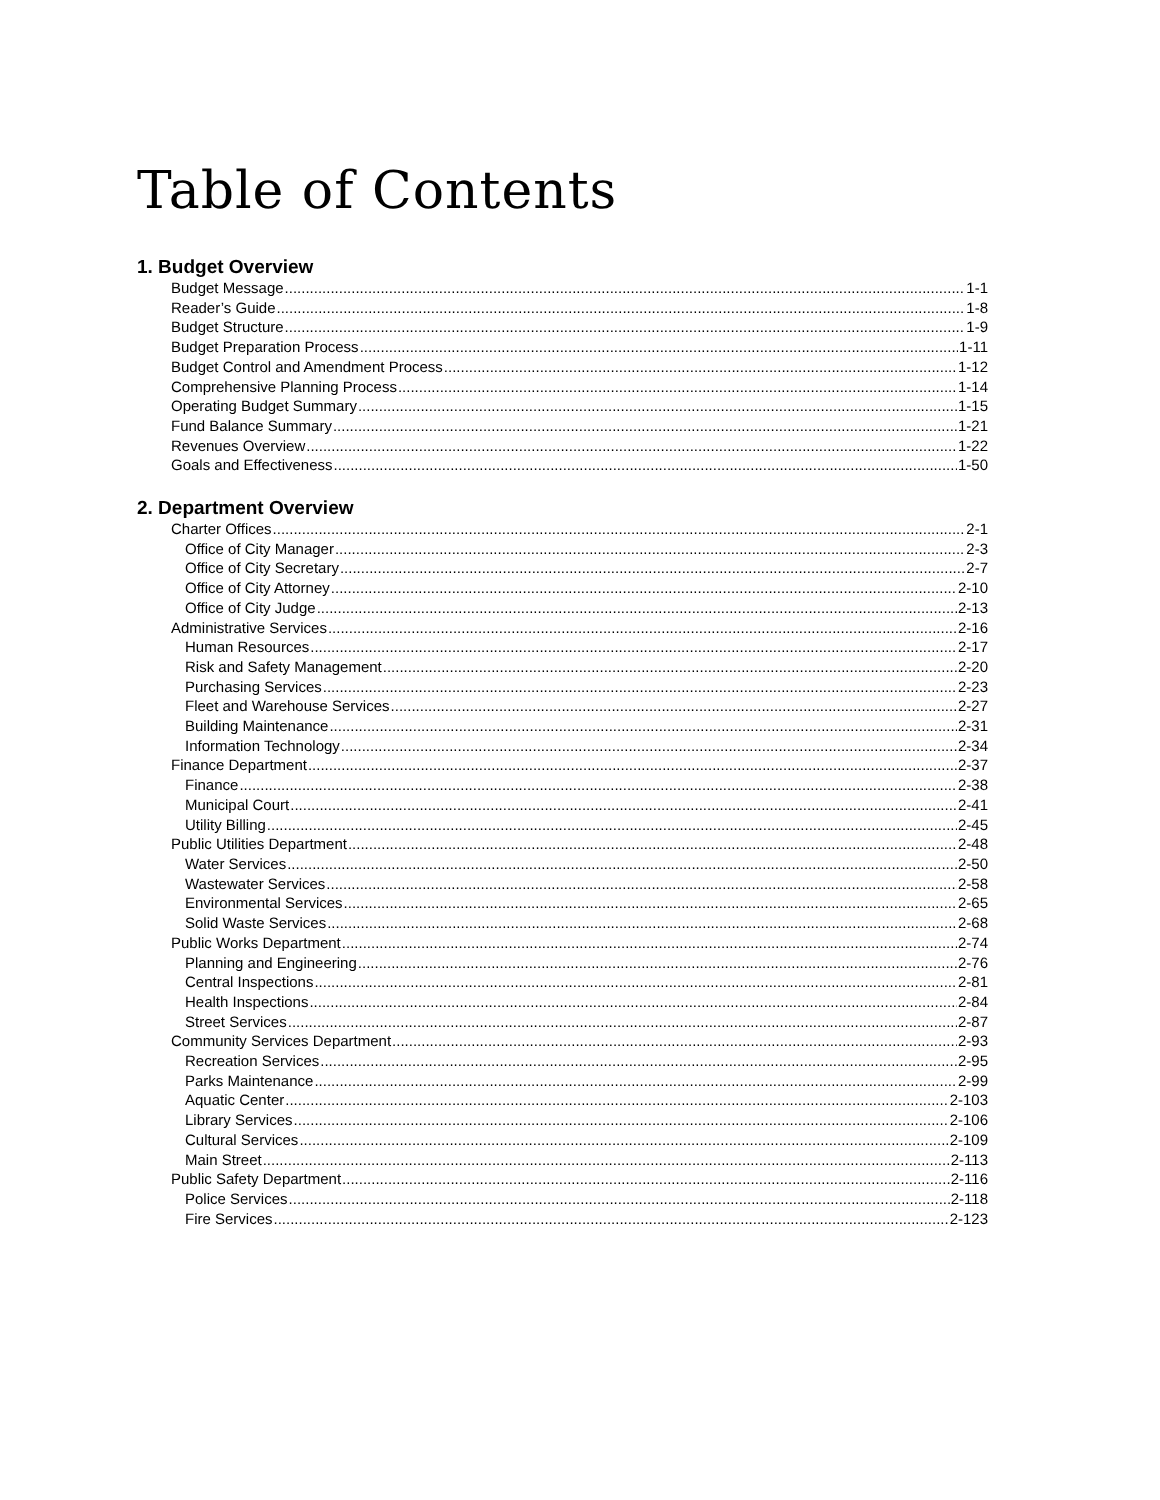Table of Contents
1. Budget Overview
Budget Message 1-1
Reader’s Guide 1-8
Budget Structure 1-9
Budget Preparation Process 1-11
Budget Control and Amendment Process 1-12
Comprehensive Planning Process 1-14
Operating Budget Summary 1-15
Fund Balance Summary 1-21
Revenues Overview 1-22
Goals and Effectiveness 1-50
2. Department Overview
Charter Offices 2-1
Office of City Manager 2-3
Office of City Secretary 2-7
Office of City Attorney 2-10
Office of City Judge 2-13
Administrative Services 2-16
Human Resources 2-17
Risk and Safety Management 2-20
Purchasing Services 2-23
Fleet and Warehouse Services 2-27
Building Maintenance 2-31
Information Technology 2-34
Finance Department 2-37
Finance 2-38
Municipal Court 2-41
Utility Billing 2-45
Public Utilities Department 2-48
Water Services 2-50
Wastewater Services 2-58
Environmental Services 2-65
Solid Waste Services 2-68
Public Works Department 2-74
Planning and Engineering 2-76
Central Inspections 2-81
Health Inspections 2-84
Street Services 2-87
Community Services Department 2-93
Recreation Services 2-95
Parks Maintenance 2-99
Aquatic Center 2-103
Library Services 2-106
Cultural Services 2-109
Main Street 2-113
Public Safety Department 2-116
Police Services 2-118
Fire Services 2-123